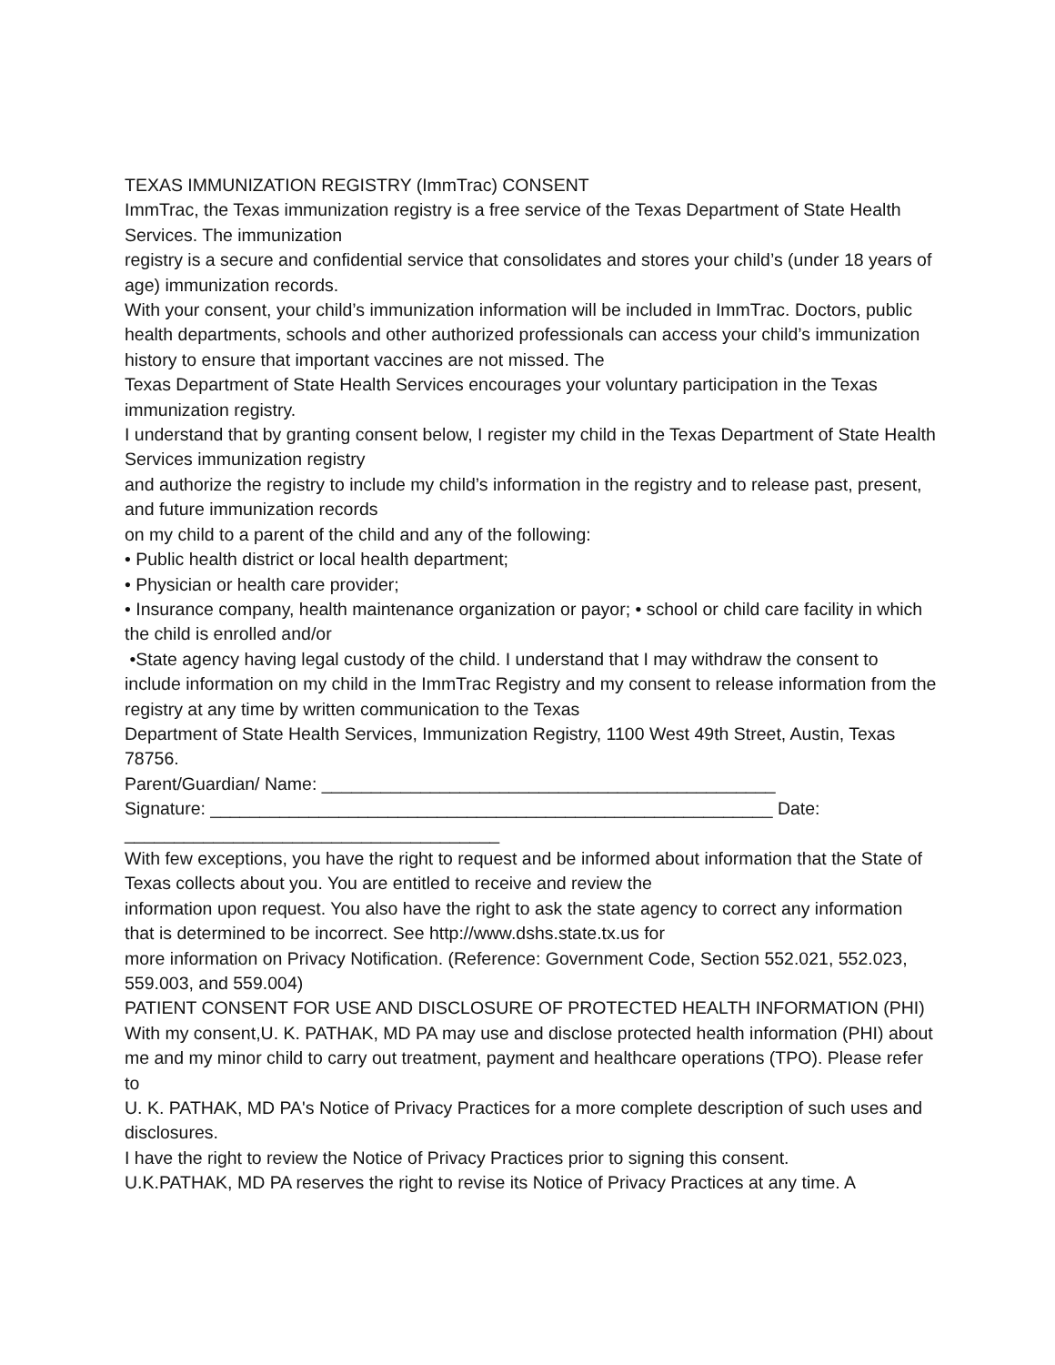TEXAS IMMUNIZATION REGISTRY (ImmTrac) CONSENT
ImmTrac, the Texas immunization registry is a free service of the Texas Department of State Health Services. The immunization
registry is a secure and confidential service that consolidates and stores your child’s (under 18 years of age) immunization records.
With your consent, your child’s immunization information will be included in ImmTrac. Doctors, public health departments, schools and other authorized professionals can access your child’s immunization history to ensure that important vaccines are not missed. The
Texas Department of State Health Services encourages your voluntary participation in the Texas immunization registry.
I understand that by granting consent below, I register my child in the Texas Department of State Health Services immunization registry
and authorize the registry to include my child’s information in the registry and to release past, present, and future immunization records
on my child to a parent of the child and any of the following:
• Public health district or local health department;
• Physician or health care provider;
• Insurance company, health maintenance organization or payor; • school or child care facility in which the child is enrolled and/or
•State agency having legal custody of the child. I understand that I may withdraw the consent to include information on my child in the ImmTrac Registry and my consent to release information from the registry at any time by written communication to the Texas
Department of State Health Services, Immunization Registry, 1100 West 49th Street, Austin, Texas 78756.
Parent/Guardian/ Name: ______________________________________________
Signature: _________________________________________________________ Date: ______________________________________
With few exceptions, you have the right to request and be informed about information that the State of Texas collects about you. You are entitled to receive and review the
information upon request. You also have the right to ask the state agency to correct any information that is determined to be incorrect. See http://www.dshs.state.tx.us for
more information on Privacy Notification. (Reference: Government Code, Section 552.021, 552.023, 559.003, and 559.004)
PATIENT CONSENT FOR USE AND DISCLOSURE OF PROTECTED HEALTH INFORMATION (PHI)
With my consent,U. K. PATHAK, MD PA may use and disclose protected health information (PHI) about me and my minor child to carry out treatment, payment and healthcare operations (TPO). Please refer to
U. K. PATHAK, MD PA's Notice of Privacy Practices for a more complete description of such uses and disclosures.
I have the right to review the Notice of Privacy Practices prior to signing this consent.
U.K.PATHAK, MD PA reserves the right to revise its Notice of Privacy Practices at any time. A